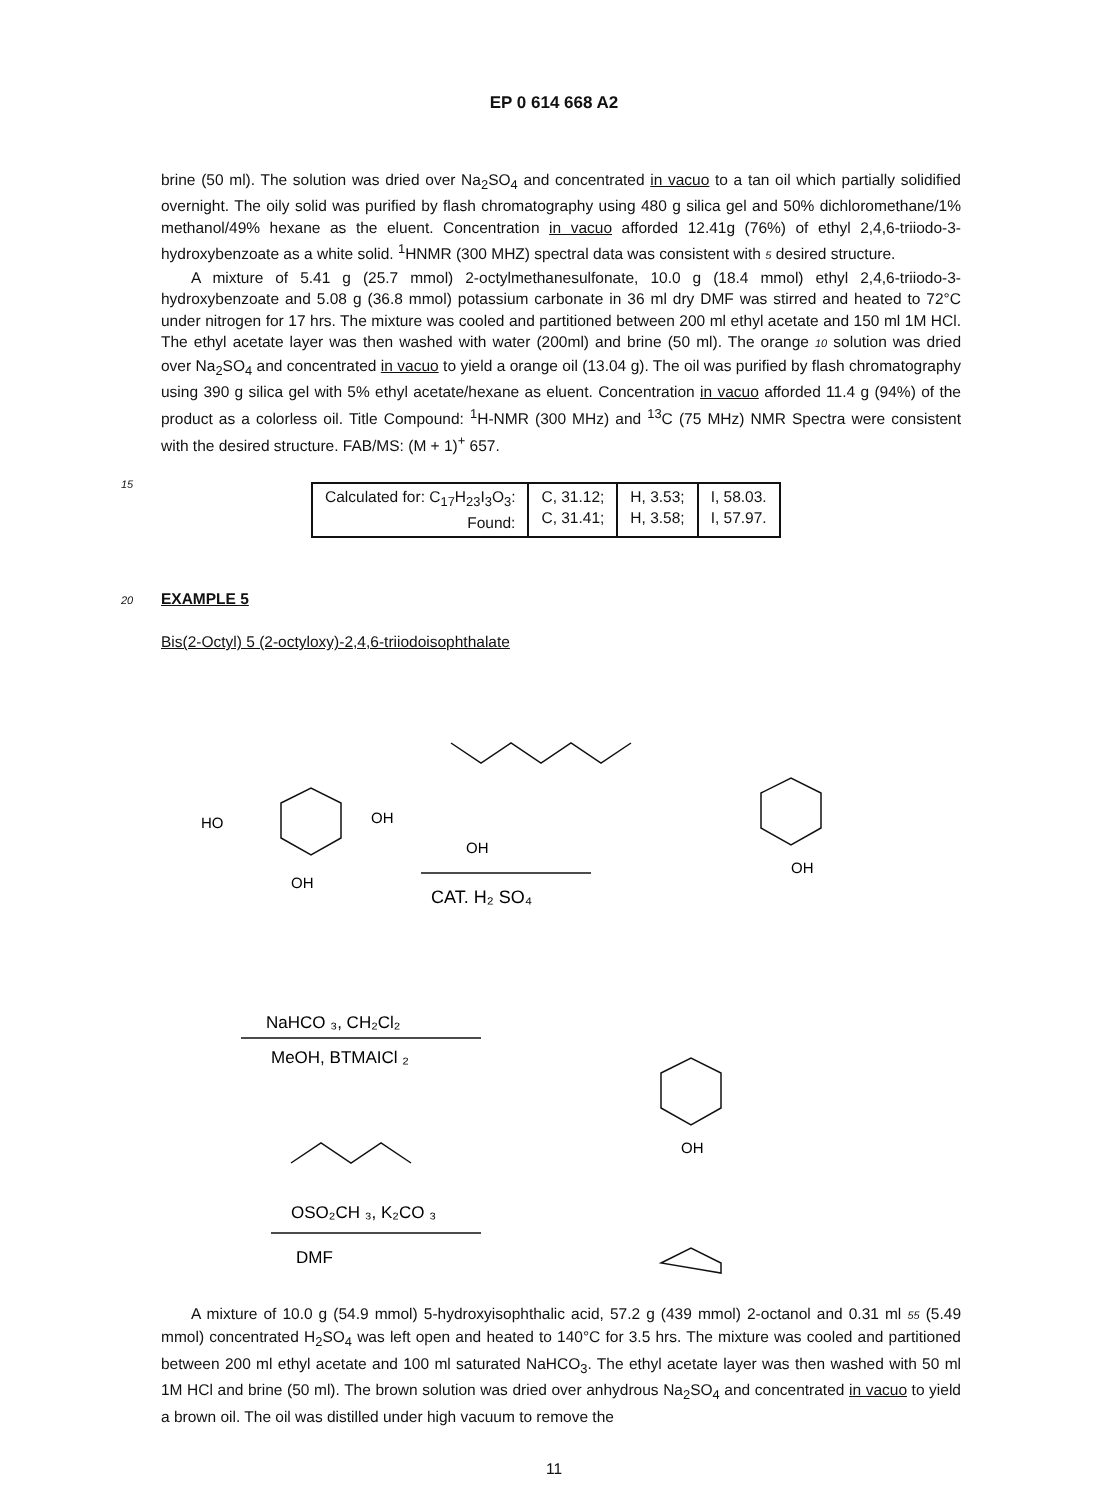EP 0 614 668 A2
brine (50 ml). The solution was dried over Na<sub>2</sub>SO<sub>4</sub> and concentrated in vacuo to a tan oil which partially solidified overnight. The oily solid was purified by flash chromatography using 480 g silica gel and 50% dichloromethane/1% methanol/49% hexane as the eluent. Concentration in vacuo afforded 12.41g (76%) of ethyl 2,4,6-triiodo-3-hydroxybenzoate as a white solid. <sup>1</sup>HNMR (300 MHZ) spectral data was consistent with 5 desired structure.
A mixture of 5.41 g (25.7 mmol) 2-octylmethanesulfonate, 10.0 g (18.4 mmol) ethyl 2,4,6-triiodo-3-hydroxybenzoate and 5.08 g (36.8 mmol) potassium carbonate in 36 ml dry DMF was stirred and heated to 72°C under nitrogen for 17 hrs. The mixture was cooled and partitioned between 200 ml ethyl acetate and 150 ml 1M HCl. The ethyl acetate layer was then washed with water (200ml) and brine (50 ml). The orange 10 solution was dried over Na<sub>2</sub>SO<sub>4</sub> and concentrated in vacuo to yield a orange oil (13.04 g). The oil was purified by flash chromatography using 390 g silica gel with 5% ethyl acetate/hexane as eluent. Concentration in vacuo afforded 11.4 g (94%) of the product as a colorless oil. Title Compound: <sup>1</sup>H-NMR (300 MHz) and <sup>13</sup>C (75 MHz) NMR Spectra were consistent with the desired structure. FAB/MS: (M + 1)<sup>+</sup> 657.
15
| Calculated for: C<sub>17</sub>H<sub>23</sub>I<sub>3</sub>O<sub>3</sub>: Found: | C, 31.12; C, 31.41; | H, 3.53; H, 3.58; | I, 58.03. I, 57.97. |
20 EXAMPLE 5
Bis(2-Octyl) 5 (2-octyloxy)-2,4,6-triiodoisophthalate
HO
OH
OH
OH
CAT. H₂ SO₄
OH
NaHCO ₃, CH₂Cl₂
MeOH, BTMAICl ₂
OH
OSO₂CH ₃, K₂CO ₃
DMF
A mixture of 10.0 g (54.9 mmol) 5-hydroxyisophthalic acid, 57.2 g (439 mmol) 2-octanol and 0.31 ml 55 (5.49 mmol) concentrated H<sub>2</sub>SO<sub>4</sub> was left open and heated to 140°C for 3.5 hrs. The mixture was cooled and partitioned between 200 ml ethyl acetate and 100 ml saturated NaHCO<sub>3</sub>. The ethyl acetate layer was then washed with 50 ml 1M HCl and brine (50 ml). The brown solution was dried over anhydrous Na<sub>2</sub>SO<sub>4</sub> and concentrated in vacuo to yield a brown oil. The oil was distilled under high vacuum to remove the
11